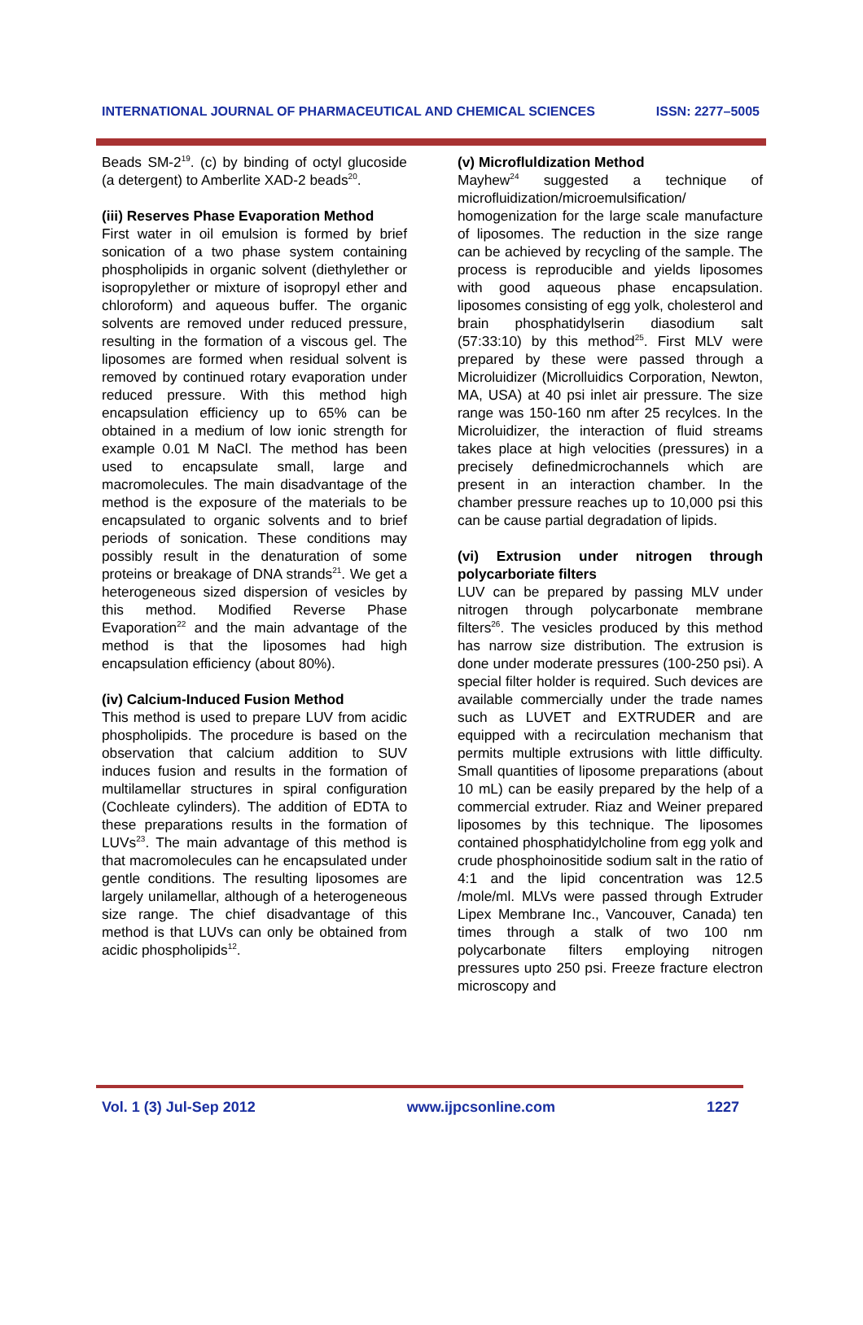INTERNATIONAL JOURNAL OF PHARMACEUTICAL AND CHEMICAL SCIENCES ISSN: 2277–5005
Beads SM-2<sup>19</sup>. (c) by binding of octyl glucoside (a detergent) to Amberlite XAD-2 beads<sup>20</sup>.
(iii) Reserves Phase Evaporation Method
First water in oil emulsion is formed by brief sonication of a two phase system containing phospholipids in organic solvent (diethylether or isopropylether or mixture of isopropyl ether and chloroform) and aqueous buffer. The organic solvents are removed under reduced pressure, resulting in the formation of a viscous gel. The liposomes are formed when residual solvent is removed by continued rotary evaporation under reduced pressure. With this method high encapsulation efficiency up to 65% can be obtained in a medium of low ionic strength for example 0.01 M NaCl. The method has been used to encapsulate small, large and macromolecules. The main disadvantage of the method is the exposure of the materials to be encapsulated to organic solvents and to brief periods of sonication. These conditions may possibly result in the denaturation of some proteins or breakage of DNA strands<sup>21</sup>. We get a heterogeneous sized dispersion of vesicles by this method. Modified Reverse Phase Evaporation<sup>22</sup> and the main advantage of the method is that the liposomes had high encapsulation efficiency (about 80%).
(iv) Calcium-Induced Fusion Method
This method is used to prepare LUV from acidic phospholipids. The procedure is based on the observation that calcium addition to SUV induces fusion and results in the formation of multilamellar structures in spiral configuration (Cochleate cylinders). The addition of EDTA to these preparations results in the formation of LUVs<sup>23</sup>. The main advantage of this method is that macromolecules can he encapsulated under gentle conditions. The resulting liposomes are largely unilamellar, although of a heterogeneous size range. The chief disadvantage of this method is that LUVs can only be obtained from acidic phospholipids<sup>12</sup>.
(v) Microfluldization Method
Mayhew<sup>24</sup> suggested a technique of microfluidization/microemulsification/ homogenization for the large scale manufacture of liposomes. The reduction in the size range can be achieved by recycling of the sample. The process is reproducible and yields liposomes with good aqueous phase encapsulation. liposomes consisting of egg yolk, cholesterol and brain phosphatidylserin diasodium salt (57:33:10) by this method<sup>25</sup>. First MLV were prepared by these were passed through a Microluidizer (Microlluidics Corporation, Newton, MA, USA) at 40 psi inlet air pressure. The size range was 150-160 nm after 25 recylces. In the Microluidizer, the interaction of fluid streams takes place at high velocities (pressures) in a precisely definedmicrochannels which are present in an interaction chamber. In the chamber pressure reaches up to 10,000 psi this can be cause partial degradation of lipids.
(vi) Extrusion under nitrogen through polycarboriate filters
LUV can be prepared by passing MLV under nitrogen through polycarbonate membrane filters<sup>26</sup>. The vesicles produced by this method has narrow size distribution. The extrusion is done under moderate pressures (100-250 psi). A special filter holder is required. Such devices are available commercially under the trade names such as LUVET and EXTRUDER and are equipped with a recirculation mechanism that permits multiple extrusions with little difficulty. Small quantities of liposome preparations (about 10 mL) can be easily prepared by the help of a commercial extruder. Riaz and Weiner prepared liposomes by this technique. The liposomes contained phosphatidylcholine from egg yolk and crude phosphoinositide sodium salt in the ratio of 4:1 and the lipid concentration was 12.5 /mole/ml. MLVs were passed through Extruder Lipex Membrane Inc., Vancouver, Canada) ten times through a stalk of two 100 nm polycarbonate filters employing nitrogen pressures upto 250 psi. Freeze fracture electron microscopy and
Vol. 1 (3) Jul-Sep 2012 www.ijpcsonline.com 1227